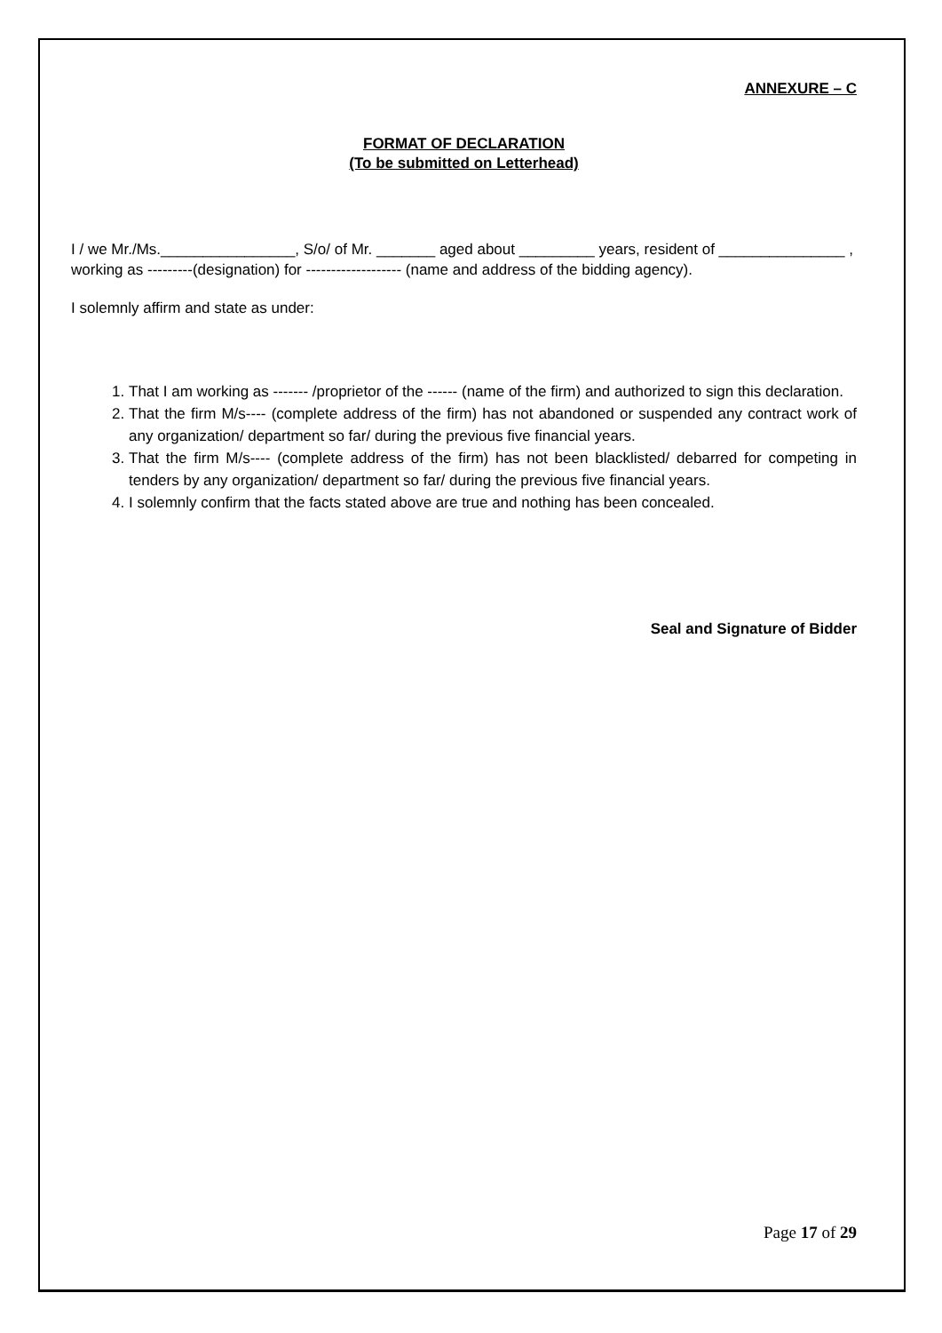ANNEXURE – C
FORMAT OF DECLARATION
(To be submitted on Letterhead)
I / we Mr./Ms.________________, S/o/ of Mr. _______ aged about _________ years, resident of _______________ , working as ---------(designation) for ------------------- (name and address of the bidding agency).
I solemnly affirm and state as under:
1. That I am working as ------- /proprietor of the ------ (name of the firm) and authorized to sign this declaration.
2. That the firm M/s---- (complete address of the firm) has not abandoned or suspended any contract work of any organization/ department so far/ during the previous five financial years.
3. That the firm M/s---- (complete address of the firm) has not been blacklisted/ debarred for competing in tenders by any organization/ department so far/ during the previous five financial years.
4. I solemnly confirm that the facts stated above are true and nothing has been concealed.
Seal and Signature of Bidder
Page 17 of 29